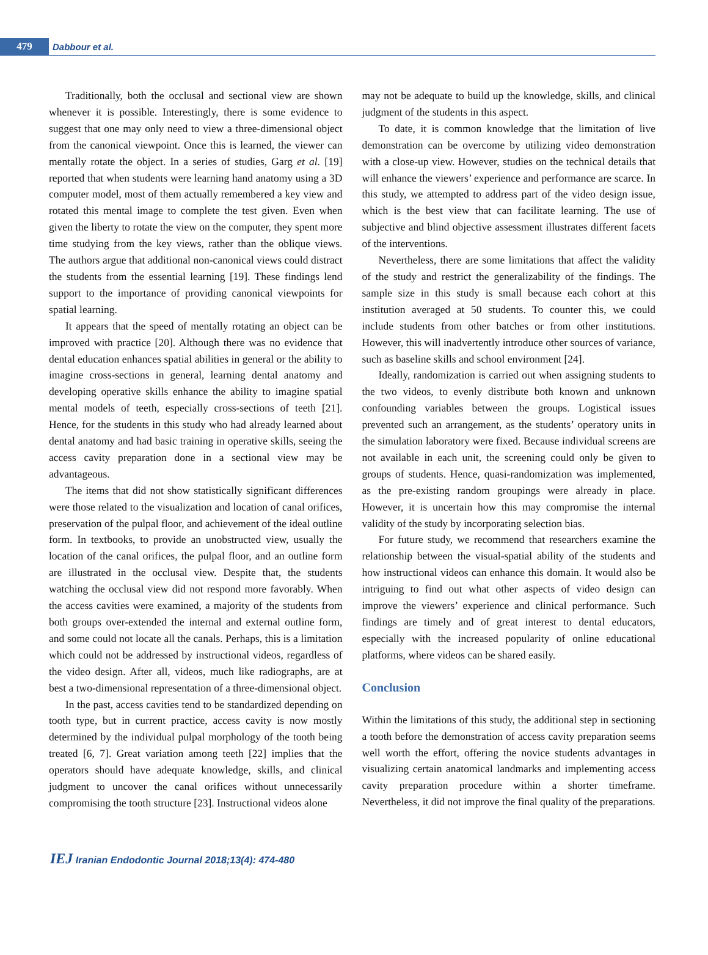479
Dabbour et al.
Traditionally, both the occlusal and sectional view are shown whenever it is possible. Interestingly, there is some evidence to suggest that one may only need to view a three-dimensional object from the canonical viewpoint. Once this is learned, the viewer can mentally rotate the object. In a series of studies, Garg et al. [19] reported that when students were learning hand anatomy using a 3D computer model, most of them actually remembered a key view and rotated this mental image to complete the test given. Even when given the liberty to rotate the view on the computer, they spent more time studying from the key views, rather than the oblique views. The authors argue that additional non-canonical views could distract the students from the essential learning [19]. These findings lend support to the importance of providing canonical viewpoints for spatial learning.
It appears that the speed of mentally rotating an object can be improved with practice [20]. Although there was no evidence that dental education enhances spatial abilities in general or the ability to imagine cross-sections in general, learning dental anatomy and developing operative skills enhance the ability to imagine spatial mental models of teeth, especially cross-sections of teeth [21]. Hence, for the students in this study who had already learned about dental anatomy and had basic training in operative skills, seeing the access cavity preparation done in a sectional view may be advantageous.
The items that did not show statistically significant differences were those related to the visualization and location of canal orifices, preservation of the pulpal floor, and achievement of the ideal outline form. In textbooks, to provide an unobstructed view, usually the location of the canal orifices, the pulpal floor, and an outline form are illustrated in the occlusal view. Despite that, the students watching the occlusal view did not respond more favorably. When the access cavities were examined, a majority of the students from both groups over-extended the internal and external outline form, and some could not locate all the canals. Perhaps, this is a limitation which could not be addressed by instructional videos, regardless of the video design. After all, videos, much like radiographs, are at best a two-dimensional representation of a three-dimensional object.
In the past, access cavities tend to be standardized depending on tooth type, but in current practice, access cavity is now mostly determined by the individual pulpal morphology of the tooth being treated [6, 7]. Great variation among teeth [22] implies that the operators should have adequate knowledge, skills, and clinical judgment to uncover the canal orifices without unnecessarily compromising the tooth structure [23]. Instructional videos alone
may not be adequate to build up the knowledge, skills, and clinical judgment of the students in this aspect.
To date, it is common knowledge that the limitation of live demonstration can be overcome by utilizing video demonstration with a close-up view. However, studies on the technical details that will enhance the viewers’ experience and performance are scarce. In this study, we attempted to address part of the video design issue, which is the best view that can facilitate learning. The use of subjective and blind objective assessment illustrates different facets of the interventions.
Nevertheless, there are some limitations that affect the validity of the study and restrict the generalizability of the findings. The sample size in this study is small because each cohort at this institution averaged at 50 students. To counter this, we could include students from other batches or from other institutions. However, this will inadvertently introduce other sources of variance, such as baseline skills and school environment [24].
Ideally, randomization is carried out when assigning students to the two videos, to evenly distribute both known and unknown confounding variables between the groups. Logistical issues prevented such an arrangement, as the students’ operatory units in the simulation laboratory were fixed. Because individual screens are not available in each unit, the screening could only be given to groups of students. Hence, quasi-randomization was implemented, as the pre-existing random groupings were already in place. However, it is uncertain how this may compromise the internal validity of the study by incorporating selection bias.
For future study, we recommend that researchers examine the relationship between the visual-spatial ability of the students and how instructional videos can enhance this domain. It would also be intriguing to find out what other aspects of video design can improve the viewers’ experience and clinical performance. Such findings are timely and of great interest to dental educators, especially with the increased popularity of online educational platforms, where videos can be shared easily.
Conclusion
Within the limitations of this study, the additional step in sectioning a tooth before the demonstration of access cavity preparation seems well worth the effort, offering the novice students advantages in visualizing certain anatomical landmarks and implementing access cavity preparation procedure within a shorter timeframe. Nevertheless, it did not improve the final quality of the preparations.
IEJ Iranian Endodontic Journal 2018;13(4): 474-480